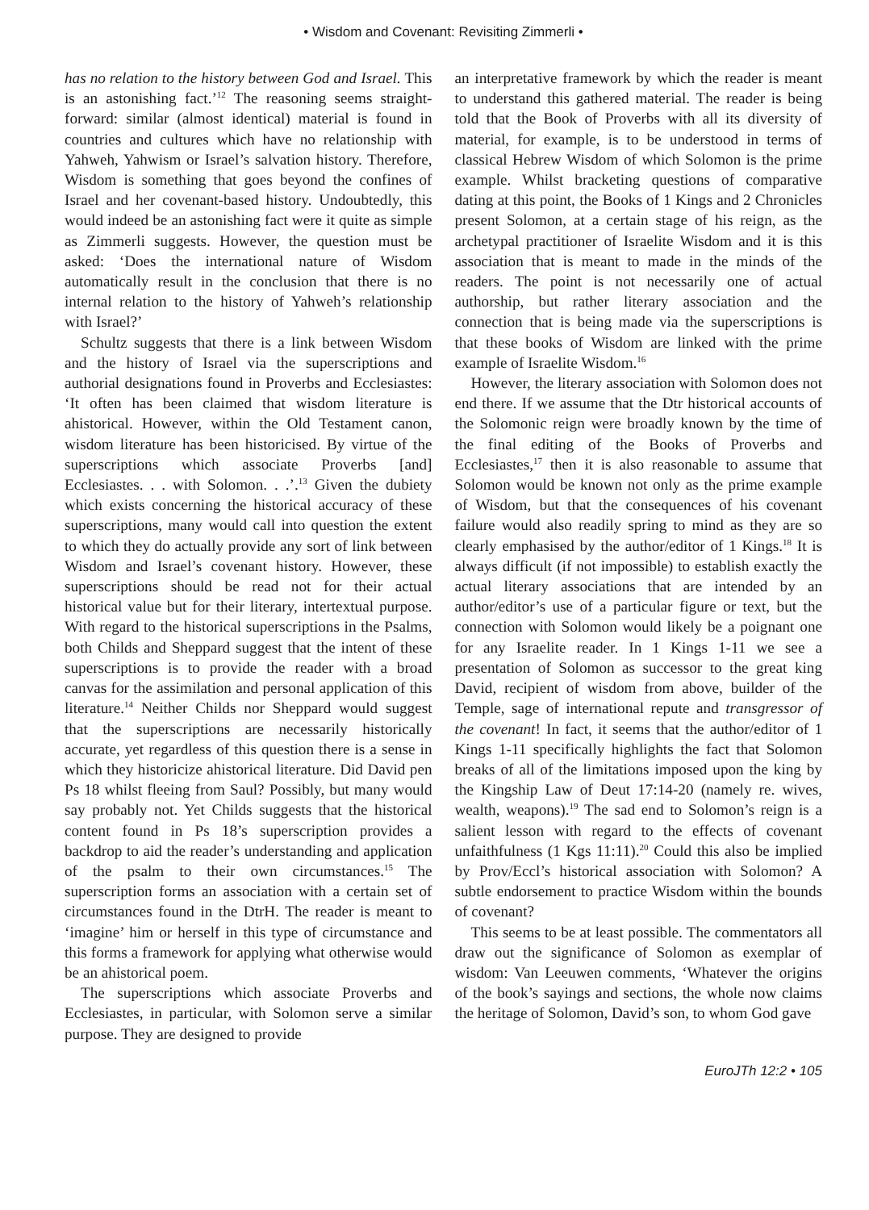• Wisdom and Covenant: Revisiting Zimmerli •
has no relation to the history between God and Israel. This is an astonishing fact.’<sup>12</sup> The reasoning seems straight-forward: similar (almost identical) material is found in countries and cultures which have no relationship with Yahweh, Yahwism or Israel’s salvation history. Therefore, Wisdom is something that goes beyond the confines of Israel and her covenant-based history. Undoubtedly, this would indeed be an astonishing fact were it quite as simple as Zimmerli suggests. However, the question must be asked: ‘Does the international nature of Wisdom automatically result in the conclusion that there is no internal relation to the history of Yahweh’s relationship with Israel?’
Schultz suggests that there is a link between Wisdom and the history of Israel via the superscriptions and authorial designations found in Proverbs and Ecclesiastes: ‘It often has been claimed that wisdom literature is ahistorical. However, within the Old Testament canon, wisdom literature has been historicised. By virtue of the superscriptions which associate Proverbs [and] Ecclesiastes. . . with Solomon. . .’.<sup>13</sup> Given the dubiety which exists concerning the historical accuracy of these superscriptions, many would call into question the extent to which they do actually provide any sort of link between Wisdom and Israel’s covenant history. However, these superscriptions should be read not for their actual historical value but for their literary, intertextual purpose. With regard to the historical superscriptions in the Psalms, both Childs and Sheppard suggest that the intent of these superscriptions is to provide the reader with a broad canvas for the assimilation and personal application of this literature.<sup>14</sup> Neither Childs nor Sheppard would suggest that the superscriptions are necessarily historically accurate, yet regardless of this question there is a sense in which they historicize ahistorical literature. Did David pen Ps 18 whilst fleeing from Saul? Possibly, but many would say probably not. Yet Childs suggests that the historical content found in Ps 18’s superscription provides a backdrop to aid the reader’s understanding and application of the psalm to their own circumstances.<sup>15</sup> The superscription forms an association with a certain set of circumstances found in the DtrH. The reader is meant to ‘imagine’ him or herself in this type of circumstance and this forms a framework for applying what otherwise would be an ahistorical poem.
The superscriptions which associate Proverbs and Ecclesiastes, in particular, with Solomon serve a similar purpose. They are designed to provide
an interpretative framework by which the reader is meant to understand this gathered material. The reader is being told that the Book of Proverbs with all its diversity of material, for example, is to be understood in terms of classical Hebrew Wisdom of which Solomon is the prime example. Whilst bracketing questions of comparative dating at this point, the Books of 1 Kings and 2 Chronicles present Solomon, at a certain stage of his reign, as the archetypal practitioner of Israelite Wisdom and it is this association that is meant to made in the minds of the readers. The point is not necessarily one of actual authorship, but rather literary association and the connection that is being made via the superscriptions is that these books of Wisdom are linked with the prime example of Israelite Wisdom.<sup>16</sup>
However, the literary association with Solomon does not end there. If we assume that the Dtr historical accounts of the Solomonic reign were broadly known by the time of the final editing of the Books of Proverbs and Ecclesiastes,<sup>17</sup> then it is also reasonable to assume that Solomon would be known not only as the prime example of Wisdom, but that the consequences of his covenant failure would also readily spring to mind as they are so clearly emphasised by the author/editor of 1 Kings.<sup>18</sup> It is always difficult (if not impossible) to establish exactly the actual literary associations that are intended by an author/editor’s use of a particular figure or text, but the connection with Solomon would likely be a poignant one for any Israelite reader. In 1 Kings 1-11 we see a presentation of Solomon as successor to the great king David, recipient of wisdom from above, builder of the Temple, sage of international repute and transgressor of the covenant! In fact, it seems that the author/editor of 1 Kings 1-11 specifically highlights the fact that Solomon breaks of all of the limitations imposed upon the king by the Kingship Law of Deut 17:14-20 (namely re. wives, wealth, weapons).<sup>19</sup> The sad end to Solomon’s reign is a salient lesson with regard to the effects of covenant unfaithfulness (1 Kgs 11:11).<sup>20</sup> Could this also be implied by Prov/Eccl’s historical association with Solomon? A subtle endorsement to practice Wisdom within the bounds of covenant?
This seems to be at least possible. The commentators all draw out the significance of Solomon as exemplar of wisdom: Van Leeuwen comments, ‘Whatever the origins of the book’s sayings and sections, the whole now claims the heritage of Solomon, David’s son, to whom God gave
EuroJTh 12:2 • 105